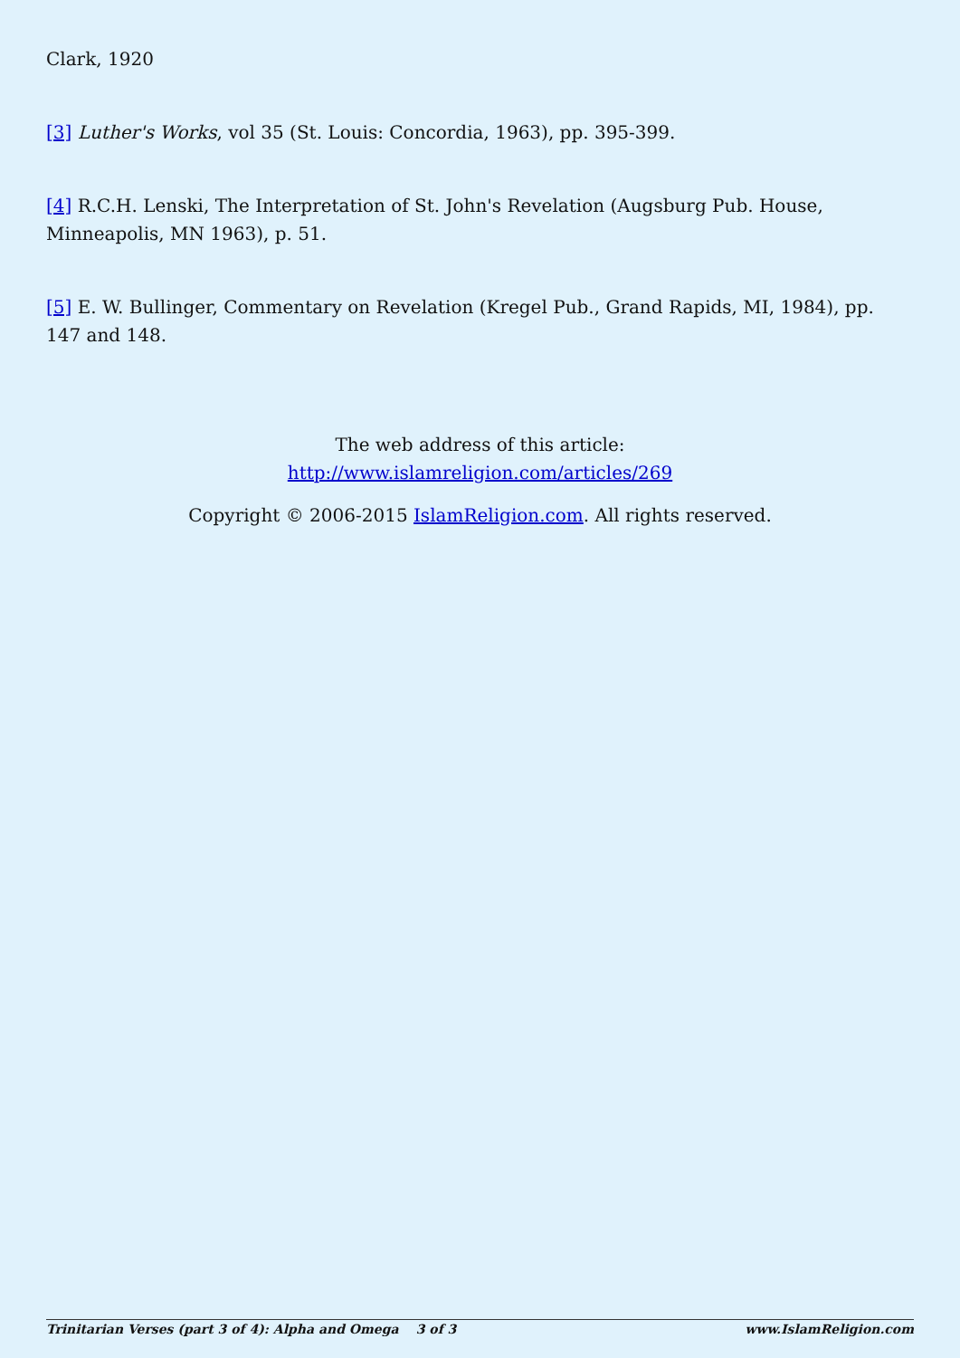Clark, 1920
[3] Luther's Works, vol 35 (St. Louis: Concordia, 1963), pp. 395-399.
[4] R.C.H. Lenski, The Interpretation of St. John's Revelation (Augsburg Pub. House, Minneapolis, MN 1963), p. 51.
[5] E. W. Bullinger, Commentary on Revelation (Kregel Pub., Grand Rapids, MI, 1984), pp. 147 and 148.
The web address of this article:
http://www.islamreligion.com/articles/269
Copyright © 2006-2015 IslamReligion.com. All rights reserved.
Trinitarian Verses (part 3 of 4): Alpha and Omega 3 of 3 www.IslamReligion.com